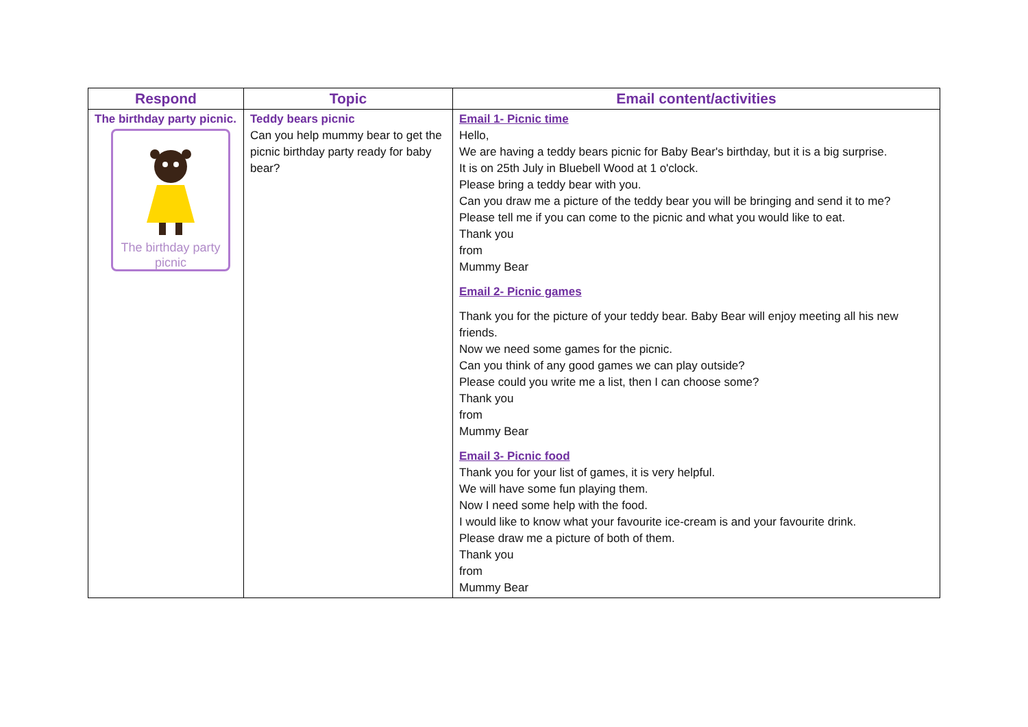| Respond | Topic | Email content/activities |
| --- | --- | --- |
| The birthday party picnic. The birthday party picnic | Teddy bears picnic Can you help mummy bear to get the picnic birthday party ready for baby bear? | Email 1- Picnic time Hello, We are having a teddy bears picnic for Baby Bear's birthday, but it is a big surprise. It is on 25th July in Bluebell Wood at 1 o'clock. Please bring a teddy bear with you. Can you draw me a picture of the teddy bear you will be bringing and send it to me? Please tell me if you can come to the picnic and what you would like to eat. Thank you from Mummy Bear Email 2- Picnic games Thank you for the picture of your teddy bear. Baby Bear will enjoy meeting all his new friends. Now we need some games for the picnic. Can you think of any good games we can play outside? Please could you write me a list, then I can choose some? Thank you from Mummy Bear Email 3- Picnic food Thank you for your list of games, it is very helpful. We will have some fun playing them. Now I need some help with the food. I would like to know what your favourite ice-cream is and your favourite drink. Please draw me a picture of both of them. Thank you from Mummy Bear |